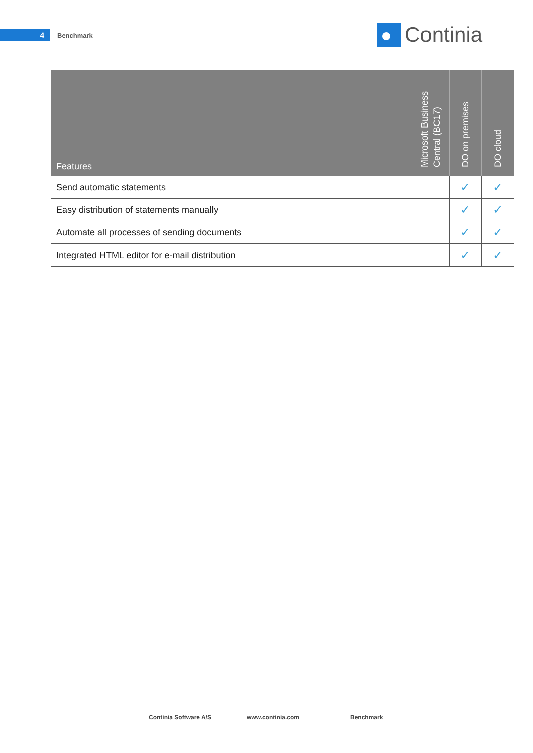4
Benchmark
Continia
| Features | Microsoft Business Central (BC17) | DO on premises | DO cloud |
| --- | --- | --- | --- |
| Send automatic statements | | ✓ | ✓ |
| Easy distribution of statements manually | | ✓ | ✓ |
| Automate all processes of sending documents | | ✓ | ✓ |
| Integrated HTML editor for e-mail distribution | | ✓ | ✓ |
Continia Software A/S www.continia.com Benchmark